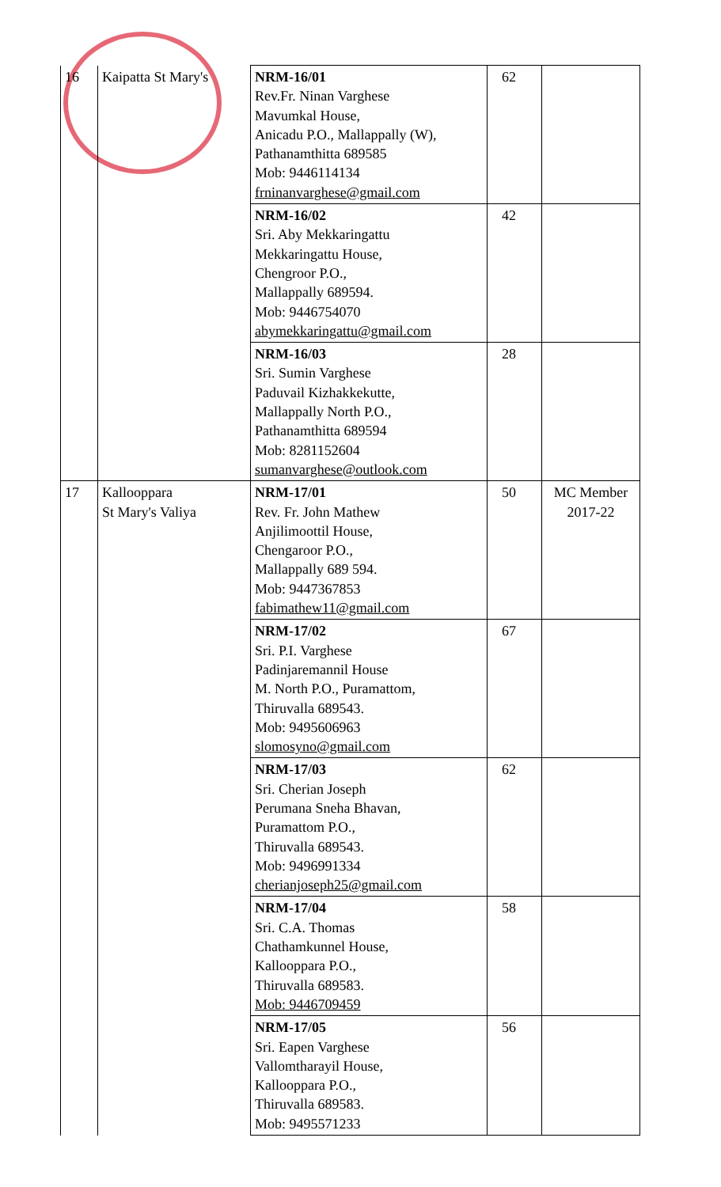| 16 | Kaipatta St Mary's | NRM-16/01 Rev.Fr. Ninan Varghese Mavumkal House, Anicadu P.O., Mallappally (W), Pathanamthitta 689585 Mob: 9446114134 frninanvarghese@gmail.com | 62 | |
| | | NRM-16/02 Sri. Aby Mekkaringattu Mekkaringattu House, Chengroor P.O., Mallappally 689594. Mob: 9446754070 abymekkaringattu@gmail.com | 42 | |
| | | NRM-16/03 Sri. Sumin Varghese Paduvail Kizhakkekutte, Mallappally North P.O., Pathanamthitta 689594 Mob: 8281152604 sumanvarghese@outlook.com | 28 | |
| 17 | Kallooppara St Mary's Valiya | NRM-17/01 Rev. Fr. John Mathew Anjilimoottil House, Chengaroor P.O., Mallappally 689 594. Mob: 9447367853 fabimathew11@gmail.com | 50 | MC Member 2017-22 |
| | | NRM-17/02 Sri. P.I. Varghese Padinjaremannil House M. North P.O., Puramattom, Thiruvalla 689543. Mob: 9495606963 slomosyno@gmail.com | 67 | |
| | | NRM-17/03 Sri. Cherian Joseph Perumana Sneha Bhavan, Puramattom P.O., Thiruvalla 689543. Mob: 9496991334 cherianjoseph25@gmail.com | 62 | |
| | | NRM-17/04 Sri. C.A. Thomas Chathamkunnel House, Kallooppara P.O., Thiruvalla 689583. Mob: 9446709459 | 58 | |
| | | NRM-17/05 Sri. Eapen Varghese Vallomtharayil House, Kallooppara P.O., Thiruvalla 689583. Mob: 9495571233 | 56 | |